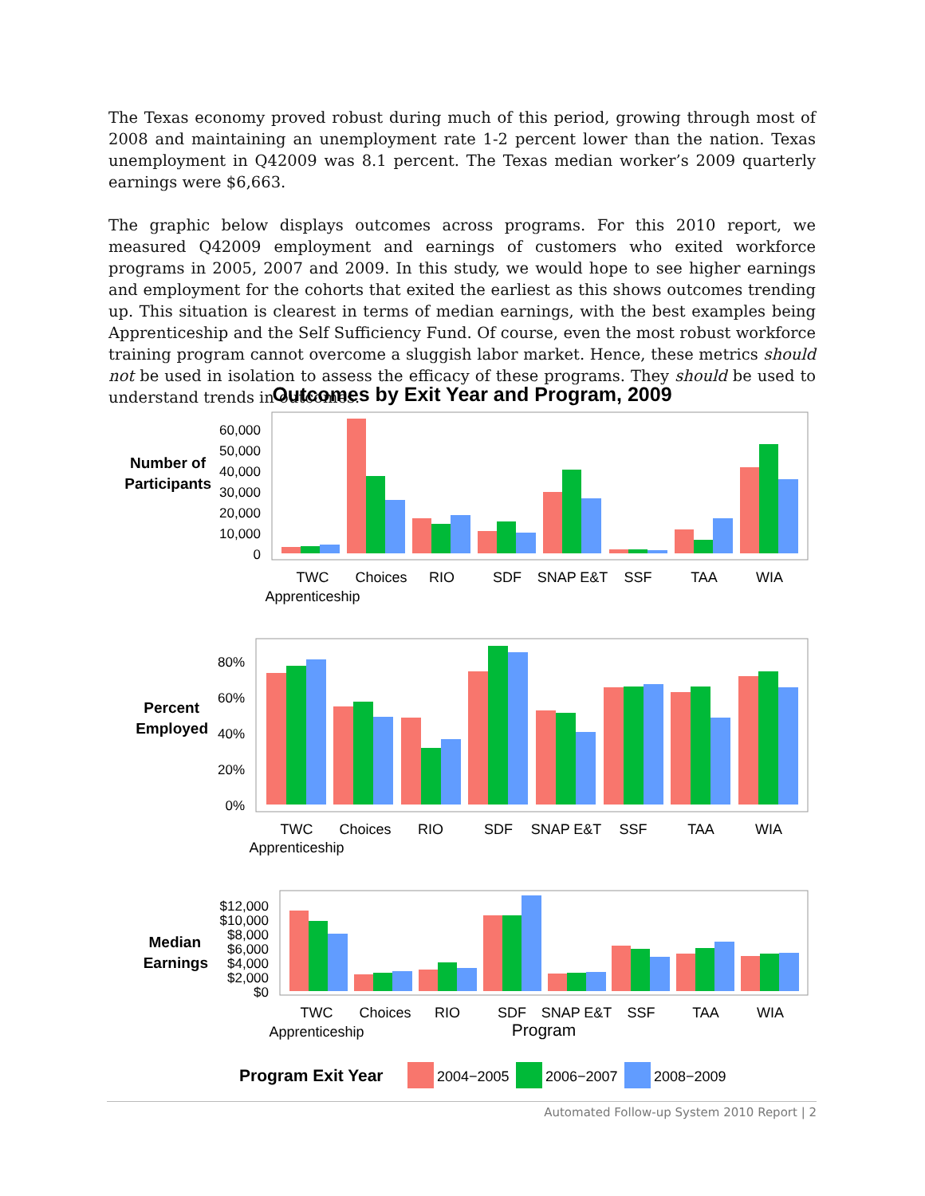The Texas economy proved robust during much of this period, growing through most of 2008 and maintaining an unemployment rate 1-2 percent lower than the nation. Texas unemployment in Q42009 was 8.1 percent. The Texas median worker’s 2009 quarterly earnings were $6,663.
The graphic below displays outcomes across programs. For this 2010 report, we measured Q42009 employment and earnings of customers who exited workforce programs in 2005, 2007 and 2009. In this study, we would hope to see higher earnings and employment for the cohorts that exited the earliest as this shows outcomes trending up. This situation is clearest in terms of median earnings, with the best examples being Apprenticeship and the Self Sufficiency Fund. Of course, even the most robust workforce training program cannot overcome a sluggish labor market. Hence, these metrics should not be used in isolation to assess the efficacy of these programs. They should be used to understand trends in outcomes.
Outcomes by Exit Year and Program, 2009
Number of
Participants
60,000
50,000
40,000
30,000
20,000
10,000
0
TWC
Apprenticeship
Choices
RIO
SDF
SNAP E&T
SSF
TAA
WIA
Percent
Employed
80%
60%
40%
20%
0%
TWC
Apprenticeship
Choices
RIO
SDF
SNAP E&T
SSF
TAA
WIA
Median
Earnings
$12,000
$10,000
$8,000
$6,000
$4,000
$2,000
$0
TWC
Apprenticeship
Choices
RIO
SDF
SNAP E&T
SSF
TAA
WIA
Program
Program Exit Year
2004−2005
2006−2007
2008−2009
Automated Follow-up System 2010 Report | 2